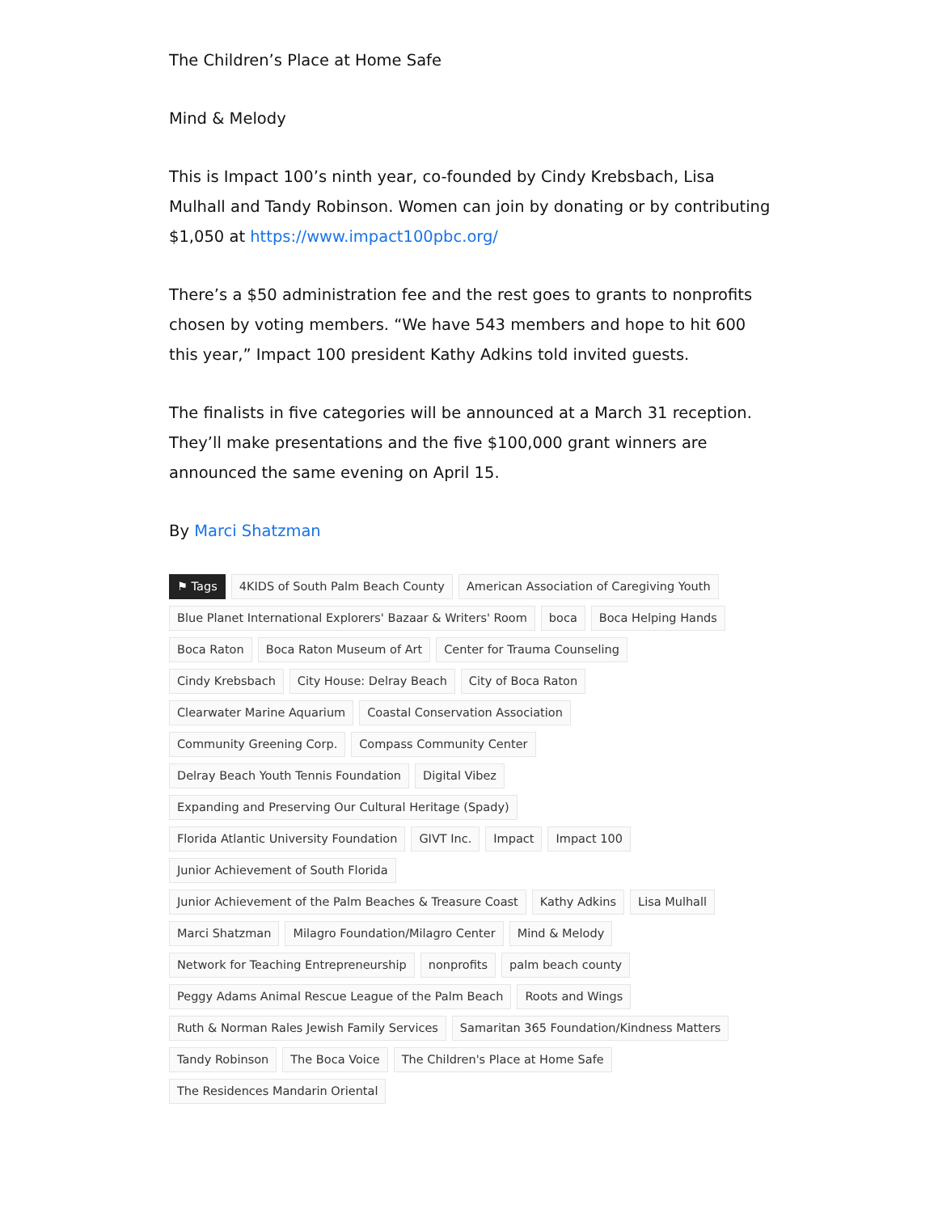The Children’s Place at Home Safe
Mind & Melody
This is Impact 100’s ninth year, co-founded by Cindy Krebsbach, Lisa Mulhall and Tandy Robinson. Women can join by donating or by contributing $1,050 at https://www.impact100pbc.org/
There’s a $50 administration fee and the rest goes to grants to nonprofits chosen by voting members. “We have 543 members and hope to hit 600 this year,” Impact 100 president Kathy Adkins told invited guests.
The finalists in five categories will be announced at a March 31 reception. They’ll make presentations and the five $100,000 grant winners are announced the same evening on April 15.
By Marci Shatzman
⚑ Tags 4KIDS of South Palm Beach County American Association of Caregiving Youth Blue Planet International Explorers' Bazaar & Writers' Room boca Boca Helping Hands Boca Raton Boca Raton Museum of Art Center for Trauma Counseling Cindy Krebsbach City House: Delray Beach City of Boca Raton Clearwater Marine Aquarium Coastal Conservation Association Community Greening Corp. Compass Community Center Delray Beach Youth Tennis Foundation Digital Vibez Expanding and Preserving Our Cultural Heritage (Spady) Florida Atlantic University Foundation GIVT Inc. Impact Impact 100 Junior Achievement of South Florida Junior Achievement of the Palm Beaches & Treasure Coast Kathy Adkins Lisa Mulhall Marci Shatzman Milagro Foundation/Milagro Center Mind & Melody Network for Teaching Entrepreneurship nonprofits palm beach county Peggy Adams Animal Rescue League of the Palm Beach Roots and Wings Ruth & Norman Rales Jewish Family Services Samaritan 365 Foundation/Kindness Matters Tandy Robinson The Boca Voice The Children's Place at Home Safe The Residences Mandarin Oriental